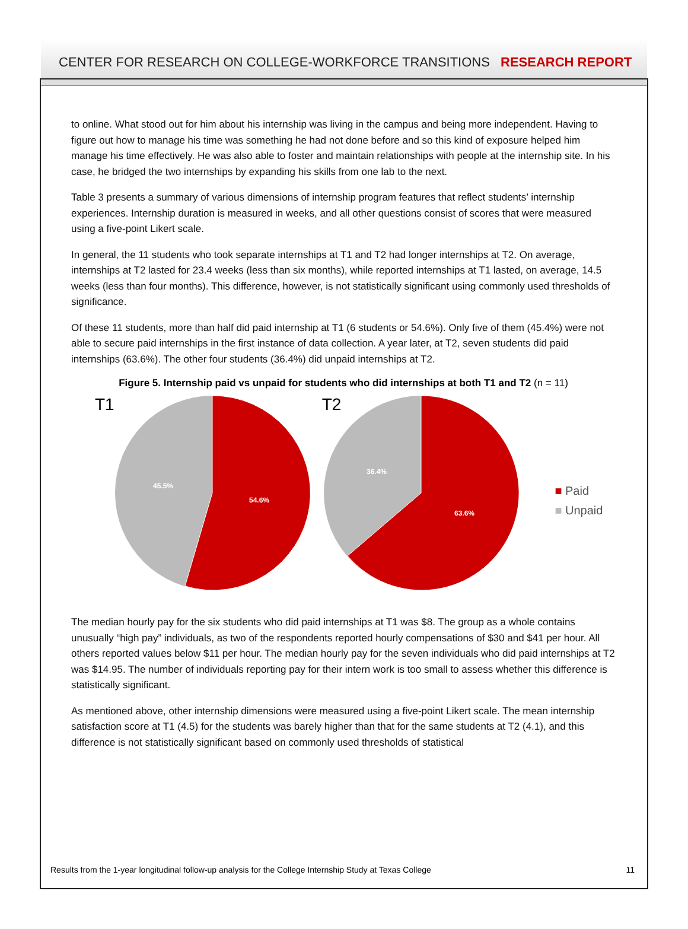CENTER FOR RESEARCH ON COLLEGE-WORKFORCE TRANSITIONS RESEARCH REPORT
to online. What stood out for him about his internship was living in the campus and being more independent. Having to figure out how to manage his time was something he had not done before and so this kind of exposure helped him manage his time effectively. He was also able to foster and maintain relationships with people at the internship site. In his case, he bridged the two internships by expanding his skills from one lab to the next.
Table 3 presents a summary of various dimensions of internship program features that reflect students’ internship experiences. Internship duration is measured in weeks, and all other questions consist of scores that were measured using a five-point Likert scale.
In general, the 11 students who took separate internships at T1 and T2 had longer internships at T2. On average, internships at T2 lasted for 23.4 weeks (less than six months), while reported internships at T1 lasted, on average, 14.5 weeks (less than four months). This difference, however, is not statistically significant using commonly used thresholds of significance.
Of these 11 students, more than half did paid internship at T1 (6 students or 54.6%). Only five of them (45.4%) were not able to secure paid internships in the first instance of data collection. A year later, at T2, seven students did paid internships (63.6%). The other four students (36.4%) did unpaid internships at T2.
Figure 5. Internship paid vs unpaid for students who did internships at both T1 and T2 (n = 11)
T1
45.5%
54.6%
T2
36.4%
63.6%
■ Paid
■ Unpaid
The median hourly pay for the six students who did paid internships at T1 was $8. The group as a whole contains unusually “high pay” individuals, as two of the respondents reported hourly compensations of $30 and $41 per hour. All others reported values below $11 per hour. The median hourly pay for the seven individuals who did paid internships at T2 was $14.95. The number of individuals reporting pay for their intern work is too small to assess whether this difference is statistically significant.
As mentioned above, other internship dimensions were measured using a five-point Likert scale. The mean internship satisfaction score at T1 (4.5) for the students was barely higher than that for the same students at T2 (4.1), and this difference is not statistically significant based on commonly used thresholds of statistical
Results from the 1-year longitudinal follow-up analysis for the College Internship Study at Texas College 11